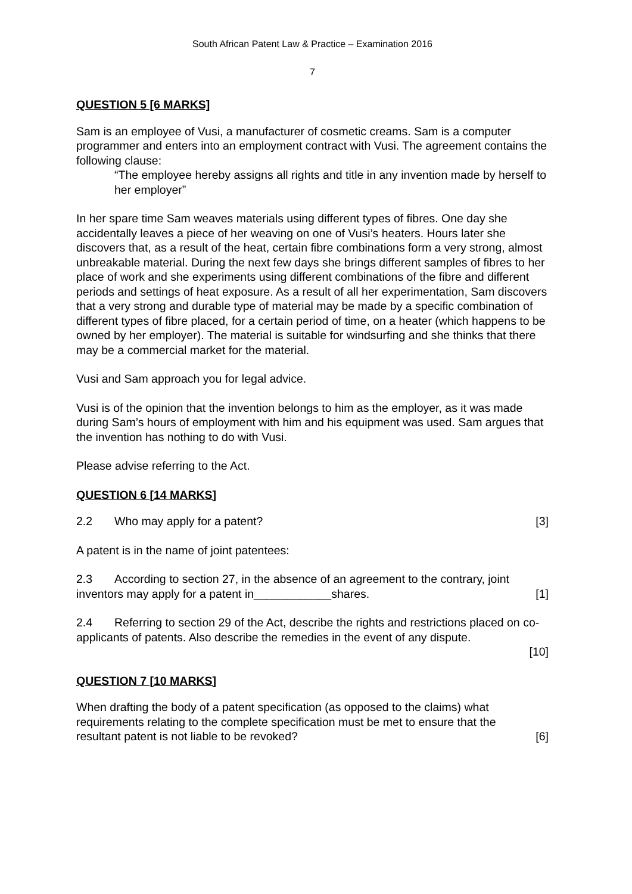South African Patent Law & Practice – Examination 2016
7
QUESTION 5 [6 MARKS]
Sam is an employee of Vusi, a manufacturer of cosmetic creams. Sam is a computer programmer and enters into an employment contract with Vusi. The agreement contains the following clause:
“The employee hereby assigns all rights and title in any invention made by herself to her employer”
In her spare time Sam weaves materials using different types of fibres. One day she accidentally leaves a piece of her weaving on one of Vusi’s heaters. Hours later she discovers that, as a result of the heat, certain fibre combinations form a very strong, almost unbreakable material. During the next few days she brings different samples of fibres to her place of work and she experiments using different combinations of the fibre and different periods and settings of heat exposure. As a result of all her experimentation, Sam discovers that a very strong and durable type of material may be made by a specific combination of different types of fibre placed, for a certain period of time, on a heater (which happens to be owned by her employer). The material is suitable for windsurfing and she thinks that there may be a commercial market for the material.
Vusi and Sam approach you for legal advice.
Vusi is of the opinion that the invention belongs to him as the employer, as it was made during Sam’s hours of employment with him and his equipment was used. Sam argues that the invention has nothing to do with Vusi.
Please advise referring to the Act.
QUESTION 6 [14 MARKS]
2.2 Who may apply for a patent? [3]
A patent is in the name of joint patentees:
2.3 According to section 27, in the absence of an agreement to the contrary, joint
inventors may apply for a patent in____________shares. [1]
2.4 Referring to section 29 of the Act, describe the rights and restrictions placed on co-applicants of patents. Also describe the remedies in the event of any dispute.
[10]
QUESTION 7 [10 MARKS]
When drafting the body of a patent specification (as opposed to the claims) what requirements relating to the complete specification must be met to ensure that the
resultant patent is not liable to be revoked? [6]